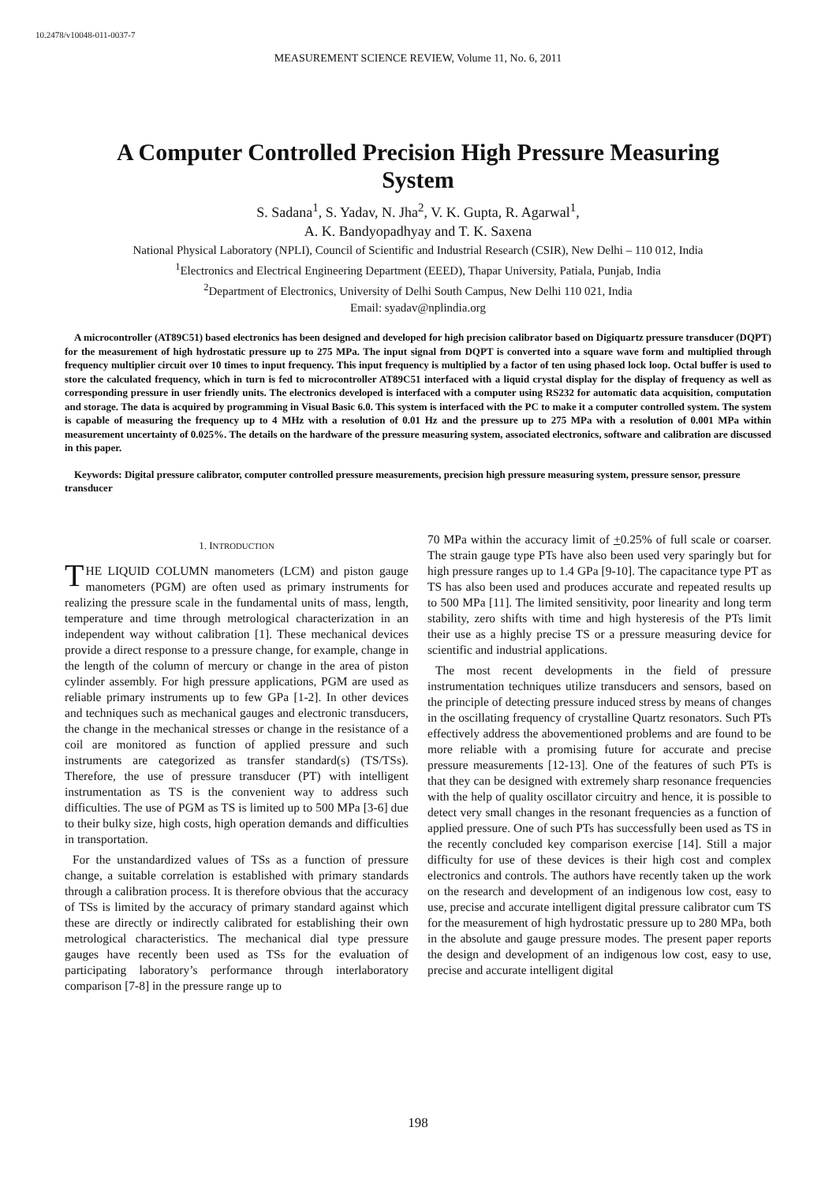10.2478/v10048-011-0037-7
MEASUREMENT SCIENCE REVIEW, Volume 11, No. 6, 2011
A Computer Controlled Precision High Pressure Measuring System
S. Sadana<sup>1</sup>, S. Yadav, N. Jha<sup>2</sup>, V. K. Gupta, R. Agarwal<sup>1</sup>,
A. K. Bandyopadhyay and T. K. Saxena
National Physical Laboratory (NPLI), Council of Scientific and Industrial Research (CSIR), New Delhi – 110 012, India
<sup>1</sup> Electronics and Electrical Engineering Department (EEED), Thapar University, Patiala, Punjab, India
<sup>2</sup> Department of Electronics, University of Delhi South Campus, New Delhi 110 021, India
Email: syadav@nplindia.org
A microcontroller (AT89C51) based electronics has been designed and developed for high precision calibrator based on Digiquartz pressure transducer (DQPT) for the measurement of high hydrostatic pressure up to 275 MPa. The input signal from DQPT is converted into a square wave form and multiplied through frequency multiplier circuit over 10 times to input frequency. This input frequency is multiplied by a factor of ten using phased lock loop. Octal buffer is used to store the calculated frequency, which in turn is fed to microcontroller AT89C51 interfaced with a liquid crystal display for the display of frequency as well as corresponding pressure in user friendly units. The electronics developed is interfaced with a computer using RS232 for automatic data acquisition, computation and storage. The data is acquired by programming in Visual Basic 6.0. This system is interfaced with the PC to make it a computer controlled system. The system is capable of measuring the frequency up to 4 MHz with a resolution of 0.01 Hz and the pressure up to 275 MPa with a resolution of 0.001 MPa within measurement uncertainty of 0.025%. The details on the hardware of the pressure measuring system, associated electronics, software and calibration are discussed in this paper.
Keywords: Digital pressure calibrator, computer controlled pressure measurements, precision high pressure measuring system, pressure sensor, pressure transducer
1. INTRODUCTION
THE LIQUID COLUMN manometers (LCM) and piston gauge manometers (PGM) are often used as primary instruments for realizing the pressure scale in the fundamental units of mass, length, temperature and time through metrological characterization in an independent way without calibration [1]. These mechanical devices provide a direct response to a pressure change, for example, change in the length of the column of mercury or change in the area of piston cylinder assembly. For high pressure applications, PGM are used as reliable primary instruments up to few GPa [1-2]. In other devices and techniques such as mechanical gauges and electronic transducers, the change in the mechanical stresses or change in the resistance of a coil are monitored as function of applied pressure and such instruments are categorized as transfer standard(s) (TS/TSs). Therefore, the use of pressure transducer (PT) with intelligent instrumentation as TS is the convenient way to address such difficulties. The use of PGM as TS is limited up to 500 MPa [3-6] due to their bulky size, high costs, high operation demands and difficulties in transportation.
For the unstandardized values of TSs as a function of pressure change, a suitable correlation is established with primary standards through a calibration process. It is therefore obvious that the accuracy of TSs is limited by the accuracy of primary standard against which these are directly or indirectly calibrated for establishing their own metrological characteristics. The mechanical dial type pressure gauges have recently been used as TSs for the evaluation of participating laboratory’s performance through interlaboratory comparison [7-8] in the pressure range up to
70 MPa within the accuracy limit of +0.25% of full scale or coarser. The strain gauge type PTs have also been used very sparingly but for high pressure ranges up to 1.4 GPa [9-10]. The capacitance type PT as TS has also been used and produces accurate and repeated results up to 500 MPa [11]. The limited sensitivity, poor linearity and long term stability, zero shifts with time and high hysteresis of the PTs limit their use as a highly precise TS or a pressure measuring device for scientific and industrial applications.
The most recent developments in the field of pressure instrumentation techniques utilize transducers and sensors, based on the principle of detecting pressure induced stress by means of changes in the oscillating frequency of crystalline Quartz resonators. Such PTs effectively address the abovementioned problems and are found to be more reliable with a promising future for accurate and precise pressure measurements [12-13]. One of the features of such PTs is that they can be designed with extremely sharp resonance frequencies with the help of quality oscillator circuitry and hence, it is possible to detect very small changes in the resonant frequencies as a function of applied pressure. One of such PTs has successfully been used as TS in the recently concluded key comparison exercise [14]. Still a major difficulty for use of these devices is their high cost and complex electronics and controls. The authors have recently taken up the work on the research and development of an indigenous low cost, easy to use, precise and accurate intelligent digital pressure calibrator cum TS for the measurement of high hydrostatic pressure up to 280 MPa, both in the absolute and gauge pressure modes. The present paper reports the design and development of an indigenous low cost, easy to use, precise and accurate intelligent digital
198